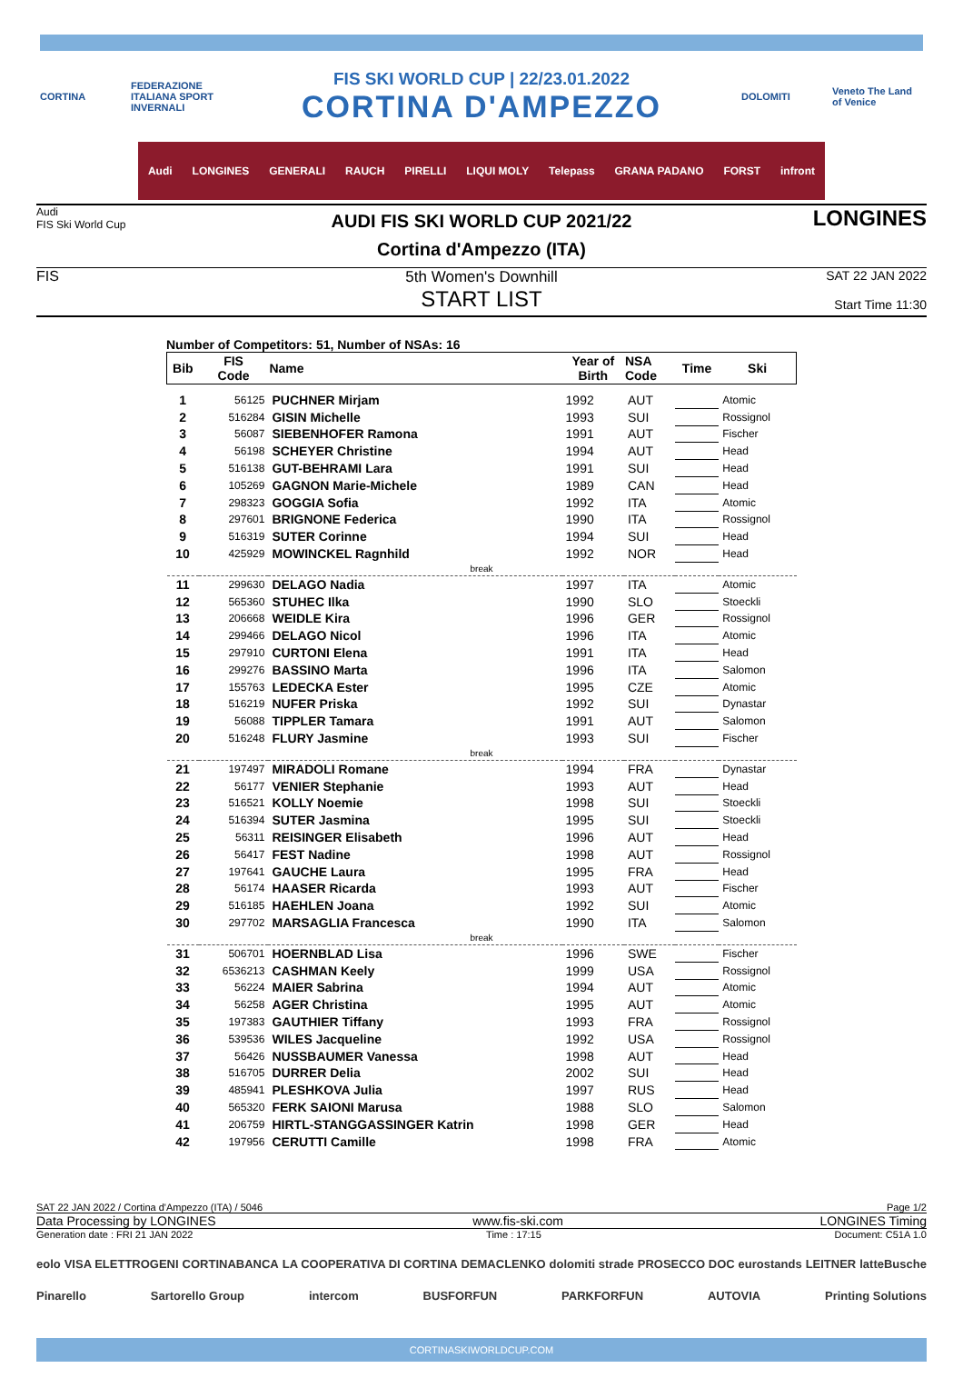CORTINA
FEDERAZIONE ITALIANA SPORT INVERNALI
FIS SKI WORLD CUP | 22/23.01.2022
CORTINA D'AMPEZZO
DOLOMITI
Veneto The Land of Venice
Audi LONGINES GENERALI RAUCH PIRELLI LIQUI MOLY Telepass GRANA PADANO FORST infront
Audi
FIS Ski World Cup
AUDI FIS SKI WORLD CUP 2021/22
Cortina d'Ampezzo (ITA)
LONGINES
FIS 5th Women's Downhill
START LIST
SAT 22 JAN 2022
Start Time 11:30
Number of Competitors: 51, Number of NSAs: 16
| Bib | FIS Code | Name | Year of Birth | NSA Code | Time | Ski |
| --- | --- | --- | --- | --- | --- | --- |
| 1 | 56125 | PUCHNER Mirjam | 1992 | AUT | | Atomic |
| 2 | 516284 | GISIN Michelle | 1993 | SUI | | Rossignol |
| 3 | 56087 | SIEBENHOFER Ramona | 1991 | AUT | | Fischer |
| 4 | 56198 | SCHEYER Christine | 1994 | AUT | | Head |
| 5 | 516138 | GUT-BEHRAMI Lara | 1991 | SUI | | Head |
| 6 | 105269 | GAGNON Marie-Michele | 1989 | CAN | | Head |
| 7 | 298323 | GOGGIA Sofia | 1992 | ITA | | Atomic |
| 8 | 297601 | BRIGNONE Federica | 1990 | ITA | | Rossignol |
| 9 | 516319 | SUTER Corinne | 1994 | SUI | | Head |
| 10 | 425929 | MOWINCKEL Ragnhild | 1992 | NOR | | Head |
| break | | | | | | |
| 11 | 299630 | DELAGO Nadia | 1997 | ITA | | Atomic |
| 12 | 565360 | STUHEC Ilka | 1990 | SLO | | Stoeckli |
| 13 | 206668 | WEIDLE Kira | 1996 | GER | | Rossignol |
| 14 | 299466 | DELAGO Nicol | 1996 | ITA | | Atomic |
| 15 | 297910 | CURTONI Elena | 1991 | ITA | | Head |
| 16 | 299276 | BASSINO Marta | 1996 | ITA | | Salomon |
| 17 | 155763 | LEDECKA Ester | 1995 | CZE | | Atomic |
| 18 | 516219 | NUFER Priska | 1992 | SUI | | Dynastar |
| 19 | 56088 | TIPPLER Tamara | 1991 | AUT | | Salomon |
| 20 | 516248 | FLURY Jasmine | 1993 | SUI | | Fischer |
| break | | | | | | |
| 21 | 197497 | MIRADOLI Romane | 1994 | FRA | | Dynastar |
| 22 | 56177 | VENIER Stephanie | 1993 | AUT | | Head |
| 23 | 516521 | KOLLY Noemie | 1998 | SUI | | Stoeckli |
| 24 | 516394 | SUTER Jasmina | 1995 | SUI | | Stoeckli |
| 25 | 56311 | REISINGER Elisabeth | 1996 | AUT | | Head |
| 26 | 56417 | FEST Nadine | 1998 | AUT | | Rossignol |
| 27 | 197641 | GAUCHE Laura | 1995 | FRA | | Head |
| 28 | 56174 | HAASER Ricarda | 1993 | AUT | | Fischer |
| 29 | 516185 | HAEHLEN Joana | 1992 | SUI | | Atomic |
| 30 | 297702 | MARSAGLIA Francesca | 1990 | ITA | | Salomon |
| break | | | | | | |
| 31 | 506701 | HOERNBLAD Lisa | 1996 | SWE | | Fischer |
| 32 | 6536213 | CASHMAN Keely | 1999 | USA | | Rossignol |
| 33 | 56224 | MAIER Sabrina | 1994 | AUT | | Atomic |
| 34 | 56258 | AGER Christina | 1995 | AUT | | Atomic |
| 35 | 197383 | GAUTHIER Tiffany | 1993 | FRA | | Rossignol |
| 36 | 539536 | WILES Jacqueline | 1992 | USA | | Rossignol |
| 37 | 56426 | NUSSBAUMER Vanessa | 1998 | AUT | | Head |
| 38 | 516705 | DURRER Delia | 2002 | SUI | | Head |
| 39 | 485941 | PLESHKOVA Julia | 1997 | RUS | | Head |
| 40 | 565320 | FERK SAIONI Marusa | 1988 | SLO | | Salomon |
| 41 | 206759 | HIRTL-STANGGASSINGER Katrin | 1998 | GER | | Head |
| 42 | 197956 | CERUTTI Camille | 1998 | FRA | | Atomic |
SAT 22 JAN 2022 / Cortina d'Ampezzo (ITA) / 5046 Page 1/2
Data Processing by LONGINES www.fis-ski.com LONGINES Timing
Generation date : FRI 21 JAN 2022 Time : 17:15 Document: C51A 1.0
eolo VISA ELETTROGENI CORTINABANCA LA COOPERATIVA DI CORTINA DEMACLENKO dolomiti strade PROSECCO DOC eurostands LEITNER latteBusche Pinarello Sartorello Group intercom BUSFORFUN PARKFORFUN AUTOVIA Printing Solutions
CORTINASKIWORLDCUP.COM